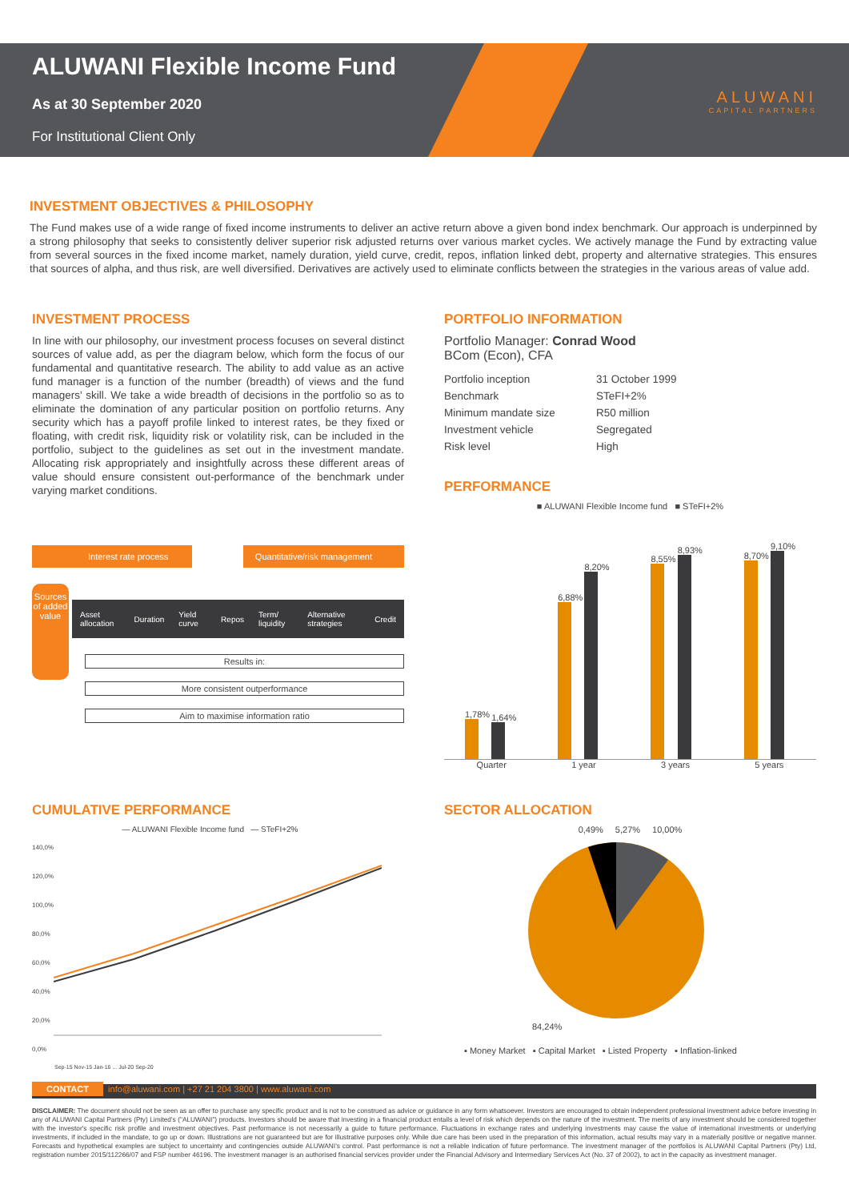ALUWANI Flexible Income Fund
As at 30 September 2020
For Institutional Client Only
ALUWANI
CAPITAL PARTNERS
INVESTMENT OBJECTIVES & PHILOSOPHY
The Fund makes use of a wide range of fixed income instruments to deliver an active return above a given bond index benchmark. Our approach is underpinned by a strong philosophy that seeks to consistently deliver superior risk adjusted returns over various market cycles. We actively manage the Fund by extracting value from several sources in the fixed income market, namely duration, yield curve, credit, repos, inflation linked debt, property and alternative strategies. This ensures that sources of alpha, and thus risk, are well diversified. Derivatives are actively used to eliminate conflicts between the strategies in the various areas of value add.
INVESTMENT PROCESS
In line with our philosophy, our investment process focuses on several distinct sources of value add, as per the diagram below, which form the focus of our fundamental and quantitative research. The ability to add value as an active fund manager is a function of the number (breadth) of views and the fund managers' skill. We take a wide breadth of decisions in the portfolio so as to eliminate the domination of any particular position on portfolio returns. Any security which has a payoff profile linked to interest rates, be they fixed or floating, with credit risk, liquidity risk or volatility risk, can be included in the portfolio, subject to the guidelines as set out in the investment mandate. Allocating risk appropriately and insightfully across these different areas of value should ensure consistent out-performance of the benchmark under varying market conditions.
Interest rate process Quantitative/risk management
Sources of added value
Asset allocation Duration Yield curve Repos Term/ liquidity Alternative strategies Credit
Results in:
More consistent outperformance
Aim to maximise information ratio
PORTFOLIO INFORMATION
Portfolio Manager: Conrad Wood
BCom (Econ), CFA
| Portfolio inception | 31 October 1999 |
| Benchmark | STeFI+2% |
| Minimum mandate size | R50 million |
| Investment vehicle | Segregated |
| Risk level | High |
PERFORMANCE
■ ALUWANI Flexible Income fund ■ STeFI+2%
1,78%
1,64%
6,88%
8,20%
8,55%
8,93%
8,70%
9,10%
Quarter 1 year 3 years 5 years
CUMULATIVE PERFORMANCE
— ALUWANI Flexible Income fund — STeFI+2%
140,0%
120,0%
100,0%
80,0%
60,0%
40,0%
20,0%
0,0%
Sep-15 Nov-15 Jan-16 ... Jul-20 Sep-20
SECTOR ALLOCATION
0,49% 5,27% 10,00%
84,24%
▪ Money Market ▪ Capital Market ▪ Listed Property ▪ Inflation-linked
CONTACT info@aluwani.com | +27 21 204 3800 | www.aluwani.com
DISCLAIMER: The document should not be seen as an offer to purchase any specific product and is not to be construed as advice or guidance in any form whatsoever. Investors are encouraged to obtain independent professional investment advice before investing in any of ALUWANI Capital Partners (Pty) Limited's ("ALUWANI") products. Investors should be aware that investing in a financial product entails a level of risk which depends on the nature of the investment. The merits of any investment should be considered together with the investor's specific risk profile and investment objectives. Past performance is not necessarily a guide to future performance. Fluctuations in exchange rates and underlying investments may cause the value of international investments or underlying investments, if included in the mandate, to go up or down. Illustrations are not guaranteed but are for illustrative purposes only. While due care has been used in the preparation of this information, actual results may vary in a materially positive or negative manner. Forecasts and hypothetical examples are subject to uncertainty and contingencies outside ALUWANI's control. Past performance is not a reliable indication of future performance. The investment manager of the portfolios is ALUWANI Capital Partners (Pty) Ltd, registration number 2015/112266/07 and FSP number 46196. The investment manager is an authorised financial services provider under the Financial Advisory and Intermediary Services Act (No. 37 of 2002), to act in the capacity as investment manager.